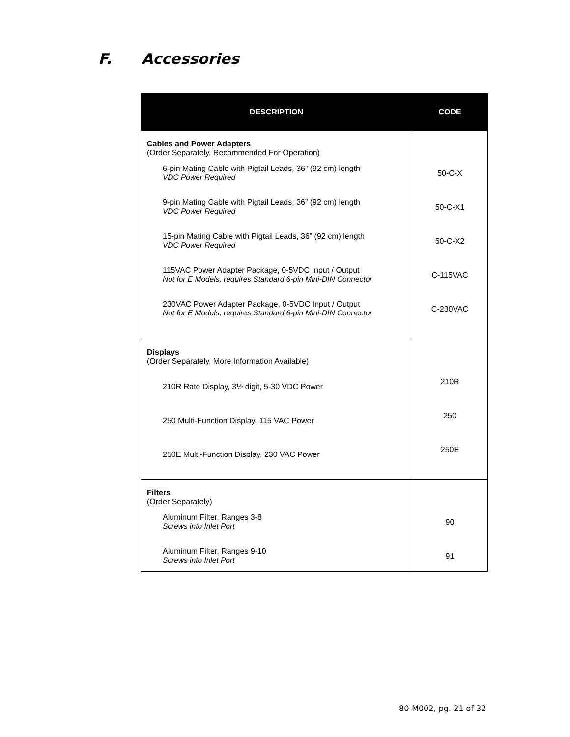F. Accessories
| DESCRIPTION | CODE |
| --- | --- |
| Cables and Power Adapters (Order Separately, Recommended For Operation) 6-pin Mating Cable with Pigtail Leads, 36” (92 cm) length VDC Power Required 9-pin Mating Cable with Pigtail Leads, 36” (92 cm) length VDC Power Required 15-pin Mating Cable with Pigtail Leads, 36” (92 cm) length VDC Power Required 115VAC Power Adapter Package, 0-5VDC Input / Output Not for E Models, requires Standard 6-pin Mini-DIN Connector 230VAC Power Adapter Package, 0-5VDC Input / Output Not for E Models, requires Standard 6-pin Mini-DIN Connector | 50-C-X 50-C-X1 50-C-X2 C-115VAC C-230VAC |
| Displays (Order Separately, More Information Available) 210R Rate Display, 3½ digit, 5-30 VDC Power 250 Multi-Function Display, 115 VAC Power 250E Multi-Function Display, 230 VAC Power | 210R 250 250E |
| Filters (Order Separately) Aluminum Filter, Ranges 3-8 Screws into Inlet Port Aluminum Filter, Ranges 9-10 Screws into Inlet Port | 90 91 |
80-M002, pg. 21 of 32